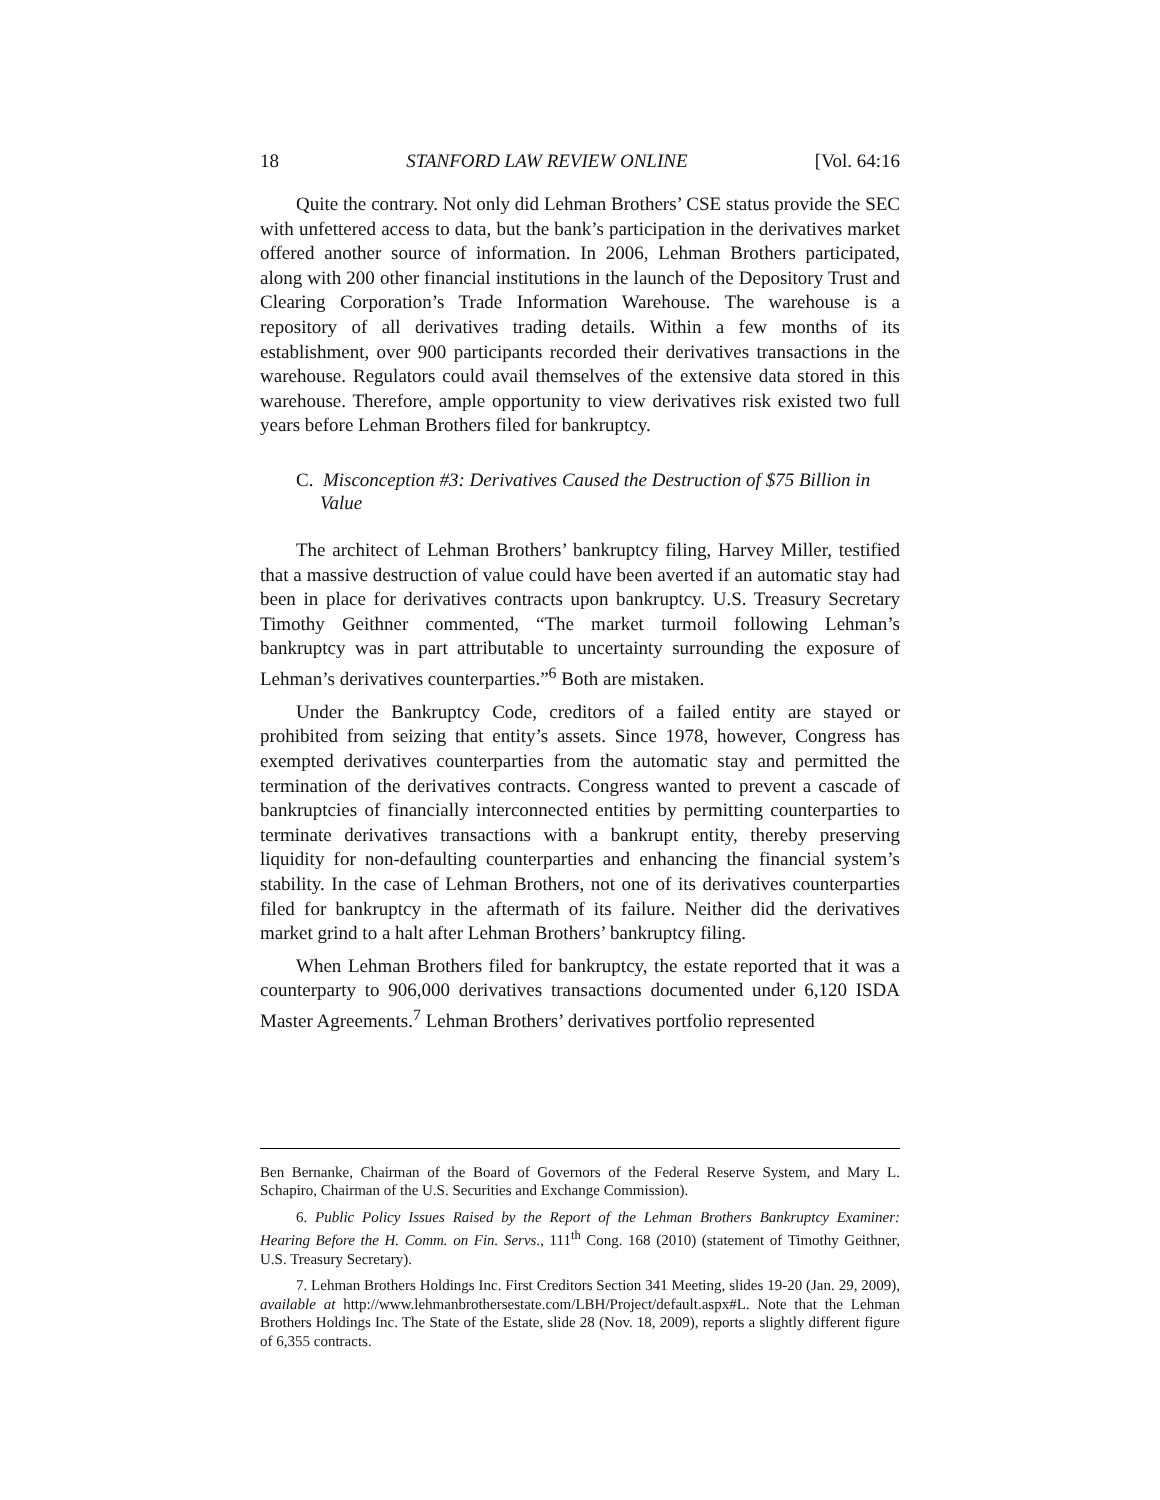18 STANFORD LAW REVIEW ONLINE [Vol. 64:16
Quite the contrary. Not only did Lehman Brothers’ CSE status provide the SEC with unfettered access to data, but the bank’s participation in the derivatives market offered another source of information. In 2006, Lehman Brothers participated, along with 200 other financial institutions in the launch of the Depository Trust and Clearing Corporation’s Trade Information Warehouse. The warehouse is a repository of all derivatives trading details. Within a few months of its establishment, over 900 participants recorded their derivatives transactions in the warehouse. Regulators could avail themselves of the extensive data stored in this warehouse. Therefore, ample opportunity to view derivatives risk existed two full years before Lehman Brothers filed for bankruptcy.
C. Misconception #3: Derivatives Caused the Destruction of $75 Billion in Value
The architect of Lehman Brothers’ bankruptcy filing, Harvey Miller, testified that a massive destruction of value could have been averted if an automatic stay had been in place for derivatives contracts upon bankruptcy. U.S. Treasury Secretary Timothy Geithner commented, “The market turmoil following Lehman’s bankruptcy was in part attributable to uncertainty surrounding the exposure of Lehman’s derivatives counterparties.”<sup>6</sup> Both are mistaken.
Under the Bankruptcy Code, creditors of a failed entity are stayed or prohibited from seizing that entity’s assets. Since 1978, however, Congress has exempted derivatives counterparties from the automatic stay and permitted the termination of the derivatives contracts. Congress wanted to prevent a cascade of bankruptcies of financially interconnected entities by permitting counterparties to terminate derivatives transactions with a bankrupt entity, thereby preserving liquidity for non-defaulting counterparties and enhancing the financial system’s stability. In the case of Lehman Brothers, not one of its derivatives counterparties filed for bankruptcy in the aftermath of its failure. Neither did the derivatives market grind to a halt after Lehman Brothers’ bankruptcy filing.
When Lehman Brothers filed for bankruptcy, the estate reported that it was a counterparty to 906,000 derivatives transactions documented under 6,120 ISDA Master Agreements.<sup>7</sup> Lehman Brothers’ derivatives portfolio represented
Ben Bernanke, Chairman of the Board of Governors of the Federal Reserve System, and Mary L. Schapiro, Chairman of the U.S. Securities and Exchange Commission).
6. Public Policy Issues Raised by the Report of the Lehman Brothers Bankruptcy Examiner: Hearing Before the H. Comm. on Fin. Servs., 111<sup>th</sup> Cong. 168 (2010) (statement of Timothy Geithner, U.S. Treasury Secretary).
7. Lehman Brothers Holdings Inc. First Creditors Section 341 Meeting, slides 19-20 (Jan. 29, 2009), available at http://www.lehmanbrothersestate.com/LBH/Project/default.aspx#L. Note that the Lehman Brothers Holdings Inc. The State of the Estate, slide 28 (Nov. 18, 2009), reports a slightly different figure of 6,355 contracts.